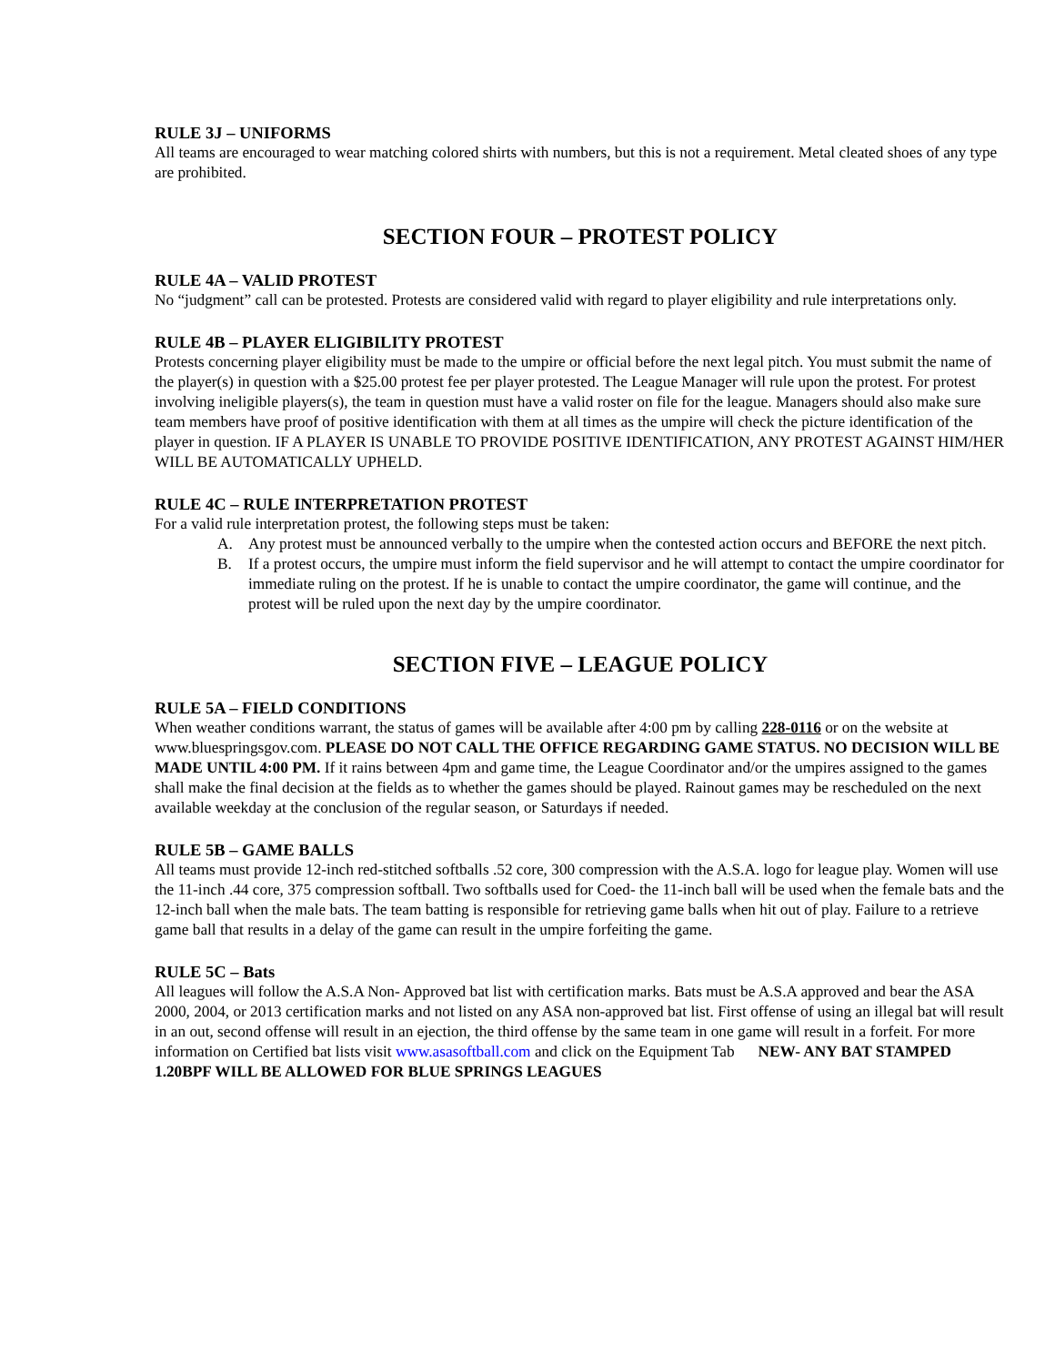RULE 3J – UNIFORMS
All teams are encouraged to wear matching colored shirts with numbers, but this is not a requirement. Metal cleated shoes of any type are prohibited.
SECTION FOUR – PROTEST POLICY
RULE 4A – VALID PROTEST
No “judgment” call can be protested. Protests are considered valid with regard to player eligibility and rule interpretations only.
RULE 4B – PLAYER ELIGIBILITY PROTEST
Protests concerning player eligibility must be made to the umpire or official before the next legal pitch. You must submit the name of the player(s) in question with a $25.00 protest fee per player protested. The League Manager will rule upon the protest. For protest involving ineligible players(s), the team in question must have a valid roster on file for the league. Managers should also make sure team members have proof of positive identification with them at all times as the umpire will check the picture identification of the player in question. IF A PLAYER IS UNABLE TO PROVIDE POSITIVE IDENTIFICATION, ANY PROTEST AGAINST HIM/HER WILL BE AUTOMATICALLY UPHELD.
RULE 4C – RULE INTERPRETATION PROTEST
For a valid rule interpretation protest, the following steps must be taken:
A. Any protest must be announced verbally to the umpire when the contested action occurs and BEFORE the next pitch.
B. If a protest occurs, the umpire must inform the field supervisor and he will attempt to contact the umpire coordinator for immediate ruling on the protest. If he is unable to contact the umpire coordinator, the game will continue, and the protest will be ruled upon the next day by the umpire coordinator.
SECTION FIVE – LEAGUE POLICY
RULE 5A – FIELD CONDITIONS
When weather conditions warrant, the status of games will be available after 4:00 pm by calling 228-0116 or on the website at www.bluespringsgov.com. PLEASE DO NOT CALL THE OFFICE REGARDING GAME STATUS. NO DECISION WILL BE MADE UNTIL 4:00 PM. If it rains between 4pm and game time, the League Coordinator and/or the umpires assigned to the games shall make the final decision at the fields as to whether the games should be played. Rainout games may be rescheduled on the next available weekday at the conclusion of the regular season, or Saturdays if needed.
RULE 5B – GAME BALLS
All teams must provide 12-inch red-stitched softballs .52 core, 300 compression with the A.S.A. logo for league play. Women will use the 11-inch .44 core, 375 compression softball. Two softballs used for Coed- the 11-inch ball will be used when the female bats and the 12-inch ball when the male bats. The team batting is responsible for retrieving game balls when hit out of play. Failure to a retrieve game ball that results in a delay of the game can result in the umpire forfeiting the game.
RULE 5C – Bats
All leagues will follow the A.S.A Non- Approved bat list with certification marks. Bats must be A.S.A approved and bear the ASA 2000, 2004, or 2013 certification marks and not listed on any ASA non-approved bat list. First offense of using an illegal bat will result in an out, second offense will result in an ejection, the third offense by the same team in one game will result in a forfeit. For more information on Certified bat lists visit www.asasoftball.com and click on the Equipment Tab NEW- ANY BAT STAMPED 1.20BPF WILL BE ALLOWED FOR BLUE SPRINGS LEAGUES